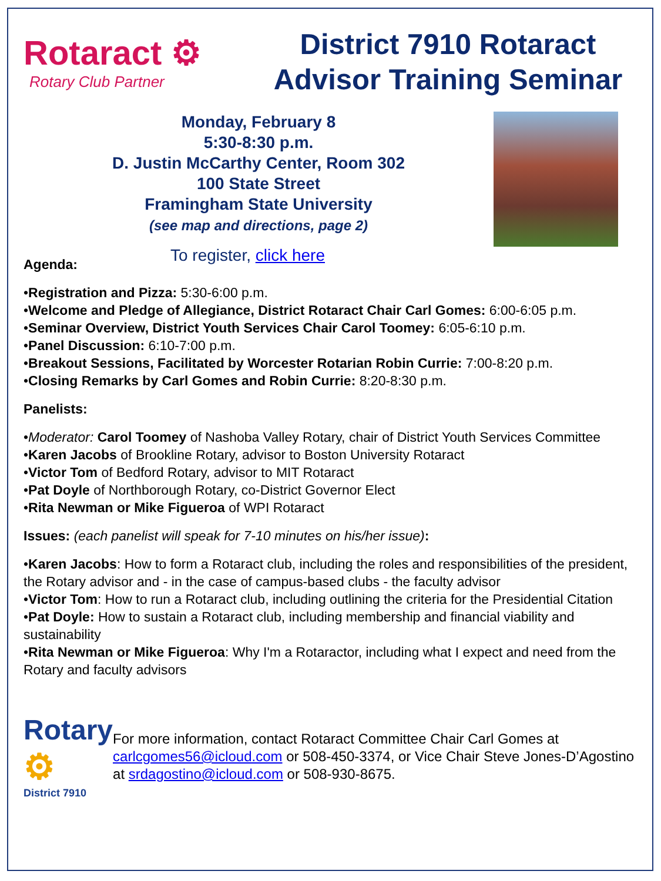Rotaract ⚙
Rotary Club Partner
District 7910 Rotaract
Advisor Training Seminar
Monday, February 8
5:30-8:30 p.m.
D. Justin McCarthy Center, Room 302
100 State Street
Framingham State University
(see map and directions, page 2)
Agenda:
To register, click here
•Registration and Pizza: 5:30-6:00 p.m.
•Welcome and Pledge of Allegiance, District Rotaract Chair Carl Gomes: 6:00-6:05 p.m.
•Seminar Overview, District Youth Services Chair Carol Toomey: 6:05-6:10 p.m.
•Panel Discussion: 6:10-7:00 p.m.
•Breakout Sessions, Facilitated by Worcester Rotarian Robin Currie: 7:00-8:20 p.m.
•Closing Remarks by Carl Gomes and Robin Currie: 8:20-8:30 p.m.
Panelists:
•Moderator: Carol Toomey of Nashoba Valley Rotary, chair of District Youth Services Committee
•Karen Jacobs of Brookline Rotary, advisor to Boston University Rotaract
•Victor Tom of Bedford Rotary, advisor to MIT Rotaract
•Pat Doyle of Northborough Rotary, co-District Governor Elect
•Rita Newman or Mike Figueroa of WPI Rotaract
Issues: (each panelist will speak for 7-10 minutes on his/her issue):
•Karen Jacobs: How to form a Rotaract club, including the roles and responsibilities of the president, the Rotary advisor and - in the case of campus-based clubs - the faculty advisor
•Victor Tom: How to run a Rotaract club, including outlining the criteria for the Presidential Citation
•Pat Doyle: How to sustain a Rotaract club, including membership and financial viability and sustainability
•Rita Newman or Mike Figueroa: Why I'm a Rotaractor, including what I expect and need from the Rotary and faculty advisors
Rotary ⚙
District 7910
For more information, contact Rotaract Committee Chair Carl Gomes at carlcgomes56@icloud.com or 508-450-3374, or Vice Chair Steve Jones-D’Agostino at srdagostino@icloud.com or 508-930-8675.